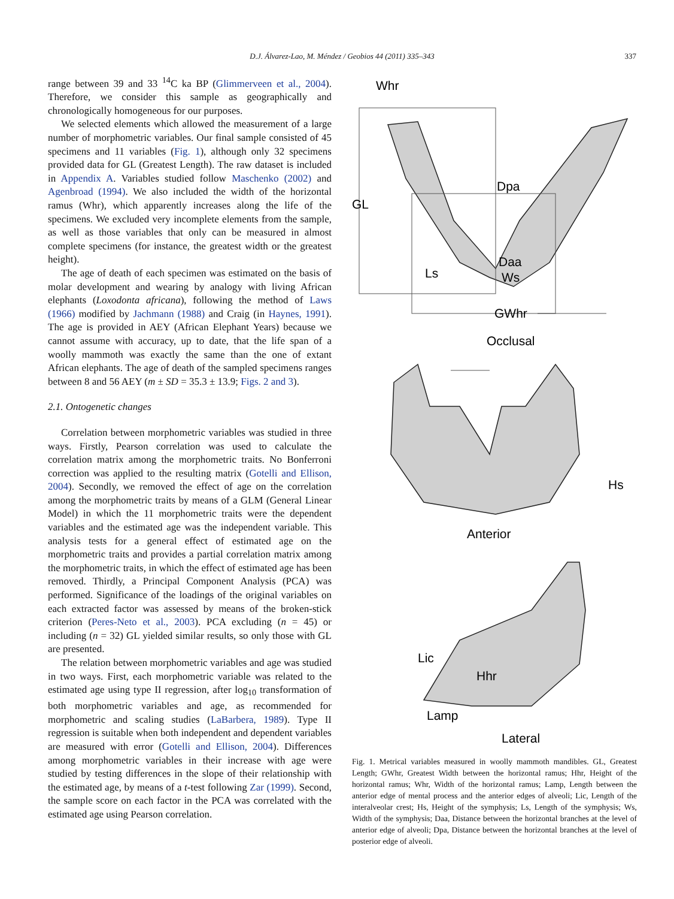D.J. Álvarez-Lao, M. Méndez / Geobios 44 (2011) 335–343
337
range between 39 and 33 <sup>14</sup>C ka BP (Glimmerveen et al., 2004). Therefore, we consider this sample as geographically and chronologically homogeneous for our purposes.
We selected elements which allowed the measurement of a large number of morphometric variables. Our final sample consisted of 45 specimens and 11 variables (Fig. 1), although only 32 specimens provided data for GL (Greatest Length). The raw dataset is included in Appendix A. Variables studied follow Maschenko (2002) and Agenbroad (1994). We also included the width of the horizontal ramus (Whr), which apparently increases along the life of the specimens. We excluded very incomplete elements from the sample, as well as those variables that only can be measured in almost complete specimens (for instance, the greatest width or the greatest height).
The age of death of each specimen was estimated on the basis of molar development and wearing by analogy with living African elephants (Loxodonta africana), following the method of Laws (1966) modified by Jachmann (1988) and Craig (in Haynes, 1991). The age is provided in AEY (African Elephant Years) because we cannot assume with accuracy, up to date, that the life span of a woolly mammoth was exactly the same than the one of extant African elephants. The age of death of the sampled specimens ranges between 8 and 56 AEY (m ± SD = 35.3 ± 13.9; Figs. 2 and 3).
2.1. Ontogenetic changes
Correlation between morphometric variables was studied in three ways. Firstly, Pearson correlation was used to calculate the correlation matrix among the morphometric traits. No Bonferroni correction was applied to the resulting matrix (Gotelli and Ellison, 2004). Secondly, we removed the effect of age on the correlation among the morphometric traits by means of a GLM (General Linear Model) in which the 11 morphometric traits were the dependent variables and the estimated age was the independent variable. This analysis tests for a general effect of estimated age on the morphometric traits and provides a partial correlation matrix among the morphometric traits, in which the effect of estimated age has been removed. Thirdly, a Principal Component Analysis (PCA) was performed. Significance of the loadings of the original variables on each extracted factor was assessed by means of the broken-stick criterion (Peres-Neto et al., 2003). PCA excluding (n = 45) or including (n = 32) GL yielded similar results, so only those with GL are presented.
The relation between morphometric variables and age was studied in two ways. First, each morphometric variable was related to the estimated age using type II regression, after log<sub>10</sub> transformation of both morphometric variables and age, as recommended for morphometric and scaling studies (LaBarbera, 1989). Type II regression is suitable when both independent and dependent variables are measured with error (Gotelli and Ellison, 2004). Differences among morphometric variables in their increase with age were studied by testing differences in the slope of their relationship with the estimated age, by means of a t-test following Zar (1999). Second, the sample score on each factor in the PCA was correlated with the estimated age using Pearson correlation.
Whr
GL
Dpa
Daa
Ws
Ls
GWhr
Occlusal
Hs
Anterior
Lic
Hhr
Lamp
Lateral
Fig. 1. Metrical variables measured in woolly mammoth mandibles. GL, Greatest Length; GWhr, Greatest Width between the horizontal ramus; Hhr, Height of the horizontal ramus; Whr, Width of the horizontal ramus; Lamp, Length between the anterior edge of mental process and the anterior edges of alveoli; Lic, Length of the interalveolar crest; Hs, Height of the symphysis; Ls, Length of the symphysis; Ws, Width of the symphysis; Daa, Distance between the horizontal branches at the level of anterior edge of alveoli; Dpa, Distance between the horizontal branches at the level of posterior edge of alveoli.